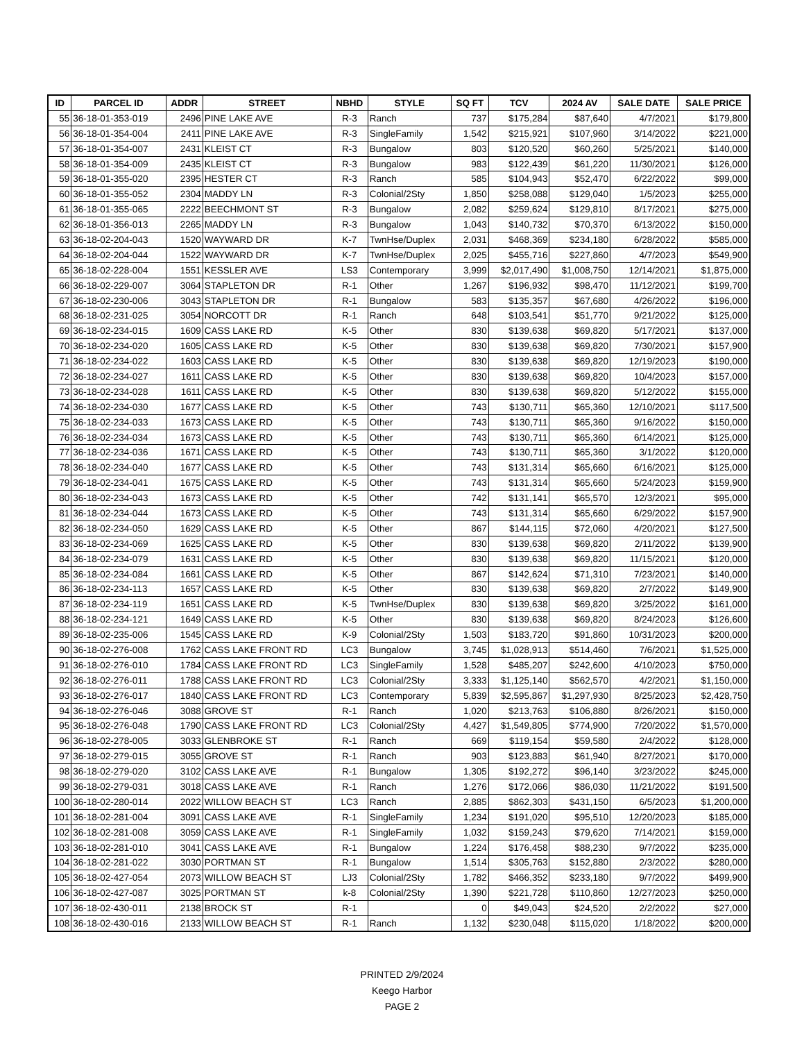| ID | PARCEL ID | ADDR | STREET | NBHD | STYLE | SQ FT | TCV | 2024 AV | SALE DATE | SALE PRICE |
| --- | --- | --- | --- | --- | --- | --- | --- | --- | --- | --- |
| 55 | 36-18-01-353-019 | 2496 | PINE LAKE AVE | R-3 | Ranch | 737 | $175,284 | $87,640 | 4/7/2021 | $179,800 |
| 56 | 36-18-01-354-004 | 2411 | PINE LAKE AVE | R-3 | SingleFamily | 1,542 | $215,921 | $107,960 | 3/14/2022 | $221,000 |
| 57 | 36-18-01-354-007 | 2431 | KLEIST CT | R-3 | Bungalow | 803 | $120,520 | $60,260 | 5/25/2021 | $140,000 |
| 58 | 36-18-01-354-009 | 2435 | KLEIST CT | R-3 | Bungalow | 983 | $122,439 | $61,220 | 11/30/2021 | $126,000 |
| 59 | 36-18-01-355-020 | 2395 | HESTER CT | R-3 | Ranch | 585 | $104,943 | $52,470 | 6/22/2022 | $99,000 |
| 60 | 36-18-01-355-052 | 2304 | MADDY LN | R-3 | Colonial/2Sty | 1,850 | $258,088 | $129,040 | 1/5/2023 | $255,000 |
| 61 | 36-18-01-355-065 | 2222 | BEECHMONT ST | R-3 | Bungalow | 2,082 | $259,624 | $129,810 | 8/17/2021 | $275,000 |
| 62 | 36-18-01-356-013 | 2265 | MADDY LN | R-3 | Bungalow | 1,043 | $140,732 | $70,370 | 6/13/2022 | $150,000 |
| 63 | 36-18-02-204-043 | 1520 | WAYWARD DR | K-7 | TwnHse/Duplex | 2,031 | $468,369 | $234,180 | 6/28/2022 | $585,000 |
| 64 | 36-18-02-204-044 | 1522 | WAYWARD DR | K-7 | TwnHse/Duplex | 2,025 | $455,716 | $227,860 | 4/7/2023 | $549,900 |
| 65 | 36-18-02-228-004 | 1551 | KESSLER AVE | LS3 | Contemporary | 3,999 | $2,017,490 | $1,008,750 | 12/14/2021 | $1,875,000 |
| 66 | 36-18-02-229-007 | 3064 | STAPLETON DR | R-1 | Other | 1,267 | $196,932 | $98,470 | 11/12/2021 | $199,700 |
| 67 | 36-18-02-230-006 | 3043 | STAPLETON DR | R-1 | Bungalow | 583 | $135,357 | $67,680 | 4/26/2022 | $196,000 |
| 68 | 36-18-02-231-025 | 3054 | NORCOTT DR | R-1 | Ranch | 648 | $103,541 | $51,770 | 9/21/2022 | $125,000 |
| 69 | 36-18-02-234-015 | 1609 | CASS LAKE RD | K-5 | Other | 830 | $139,638 | $69,820 | 5/17/2021 | $137,000 |
| 70 | 36-18-02-234-020 | 1605 | CASS LAKE RD | K-5 | Other | 830 | $139,638 | $69,820 | 7/30/2021 | $157,900 |
| 71 | 36-18-02-234-022 | 1603 | CASS LAKE RD | K-5 | Other | 830 | $139,638 | $69,820 | 12/19/2023 | $190,000 |
| 72 | 36-18-02-234-027 | 1611 | CASS LAKE RD | K-5 | Other | 830 | $139,638 | $69,820 | 10/4/2023 | $157,000 |
| 73 | 36-18-02-234-028 | 1611 | CASS LAKE RD | K-5 | Other | 830 | $139,638 | $69,820 | 5/12/2022 | $155,000 |
| 74 | 36-18-02-234-030 | 1677 | CASS LAKE RD | K-5 | Other | 743 | $130,711 | $65,360 | 12/10/2021 | $117,500 |
| 75 | 36-18-02-234-033 | 1673 | CASS LAKE RD | K-5 | Other | 743 | $130,711 | $65,360 | 9/16/2022 | $150,000 |
| 76 | 36-18-02-234-034 | 1673 | CASS LAKE RD | K-5 | Other | 743 | $130,711 | $65,360 | 6/14/2021 | $125,000 |
| 77 | 36-18-02-234-036 | 1671 | CASS LAKE RD | K-5 | Other | 743 | $130,711 | $65,360 | 3/1/2022 | $120,000 |
| 78 | 36-18-02-234-040 | 1677 | CASS LAKE RD | K-5 | Other | 743 | $131,314 | $65,660 | 6/16/2021 | $125,000 |
| 79 | 36-18-02-234-041 | 1675 | CASS LAKE RD | K-5 | Other | 743 | $131,314 | $65,660 | 5/24/2023 | $159,900 |
| 80 | 36-18-02-234-043 | 1673 | CASS LAKE RD | K-5 | Other | 742 | $131,141 | $65,570 | 12/3/2021 | $95,000 |
| 81 | 36-18-02-234-044 | 1673 | CASS LAKE RD | K-5 | Other | 743 | $131,314 | $65,660 | 6/29/2022 | $157,900 |
| 82 | 36-18-02-234-050 | 1629 | CASS LAKE RD | K-5 | Other | 867 | $144,115 | $72,060 | 4/20/2021 | $127,500 |
| 83 | 36-18-02-234-069 | 1625 | CASS LAKE RD | K-5 | Other | 830 | $139,638 | $69,820 | 2/11/2022 | $139,900 |
| 84 | 36-18-02-234-079 | 1631 | CASS LAKE RD | K-5 | Other | 830 | $139,638 | $69,820 | 11/15/2021 | $120,000 |
| 85 | 36-18-02-234-084 | 1661 | CASS LAKE RD | K-5 | Other | 867 | $142,624 | $71,310 | 7/23/2021 | $140,000 |
| 86 | 36-18-02-234-113 | 1657 | CASS LAKE RD | K-5 | Other | 830 | $139,638 | $69,820 | 2/7/2022 | $149,900 |
| 87 | 36-18-02-234-119 | 1651 | CASS LAKE RD | K-5 | TwnHse/Duplex | 830 | $139,638 | $69,820 | 3/25/2022 | $161,000 |
| 88 | 36-18-02-234-121 | 1649 | CASS LAKE RD | K-5 | Other | 830 | $139,638 | $69,820 | 8/24/2023 | $126,600 |
| 89 | 36-18-02-235-006 | 1545 | CASS LAKE RD | K-9 | Colonial/2Sty | 1,503 | $183,720 | $91,860 | 10/31/2023 | $200,000 |
| 90 | 36-18-02-276-008 | 1762 | CASS LAKE FRONT RD | LC3 | Bungalow | 3,745 | $1,028,913 | $514,460 | 7/6/2021 | $1,525,000 |
| 91 | 36-18-02-276-010 | 1784 | CASS LAKE FRONT RD | LC3 | SingleFamily | 1,528 | $485,207 | $242,600 | 4/10/2023 | $750,000 |
| 92 | 36-18-02-276-011 | 1788 | CASS LAKE FRONT RD | LC3 | Colonial/2Sty | 3,333 | $1,125,140 | $562,570 | 4/2/2021 | $1,150,000 |
| 93 | 36-18-02-276-017 | 1840 | CASS LAKE FRONT RD | LC3 | Contemporary | 5,839 | $2,595,867 | $1,297,930 | 8/25/2023 | $2,428,750 |
| 94 | 36-18-02-276-046 | 3088 | GROVE ST | R-1 | Ranch | 1,020 | $213,763 | $106,880 | 8/26/2021 | $150,000 |
| 95 | 36-18-02-276-048 | 1790 | CASS LAKE FRONT RD | LC3 | Colonial/2Sty | 4,427 | $1,549,805 | $774,900 | 7/20/2022 | $1,570,000 |
| 96 | 36-18-02-278-005 | 3033 | GLENBROKE ST | R-1 | Ranch | 669 | $119,154 | $59,580 | 2/4/2022 | $128,000 |
| 97 | 36-18-02-279-015 | 3055 | GROVE ST | R-1 | Ranch | 903 | $123,883 | $61,940 | 8/27/2021 | $170,000 |
| 98 | 36-18-02-279-020 | 3102 | CASS LAKE AVE | R-1 | Bungalow | 1,305 | $192,272 | $96,140 | 3/23/2022 | $245,000 |
| 99 | 36-18-02-279-031 | 3018 | CASS LAKE AVE | R-1 | Ranch | 1,276 | $172,066 | $86,030 | 11/21/2022 | $191,500 |
| 100 | 36-18-02-280-014 | 2022 | WILLOW BEACH ST | LC3 | Ranch | 2,885 | $862,303 | $431,150 | 6/5/2023 | $1,200,000 |
| 101 | 36-18-02-281-004 | 3091 | CASS LAKE AVE | R-1 | SingleFamily | 1,234 | $191,020 | $95,510 | 12/20/2023 | $185,000 |
| 102 | 36-18-02-281-008 | 3059 | CASS LAKE AVE | R-1 | SingleFamily | 1,032 | $159,243 | $79,620 | 7/14/2021 | $159,000 |
| 103 | 36-18-02-281-010 | 3041 | CASS LAKE AVE | R-1 | Bungalow | 1,224 | $176,458 | $88,230 | 9/7/2022 | $235,000 |
| 104 | 36-18-02-281-022 | 3030 | PORTMAN ST | R-1 | Bungalow | 1,514 | $305,763 | $152,880 | 2/3/2022 | $280,000 |
| 105 | 36-18-02-427-054 | 2073 | WILLOW BEACH ST | LJ3 | Colonial/2Sty | 1,782 | $466,352 | $233,180 | 9/7/2022 | $499,900 |
| 106 | 36-18-02-427-087 | 3025 | PORTMAN ST | k-8 | Colonial/2Sty | 1,390 | $221,728 | $110,860 | 12/27/2023 | $250,000 |
| 107 | 36-18-02-430-011 | 2138 | BROCK ST | R-1 | | 0 | $49,043 | $24,520 | 2/2/2022 | $27,000 |
| 108 | 36-18-02-430-016 | 2133 | WILLOW BEACH ST | R-1 | Ranch | 1,132 | $230,048 | $115,020 | 1/18/2022 | $200,000 |
PRINTED 2/9/2024
Keego Harbor
PAGE 2